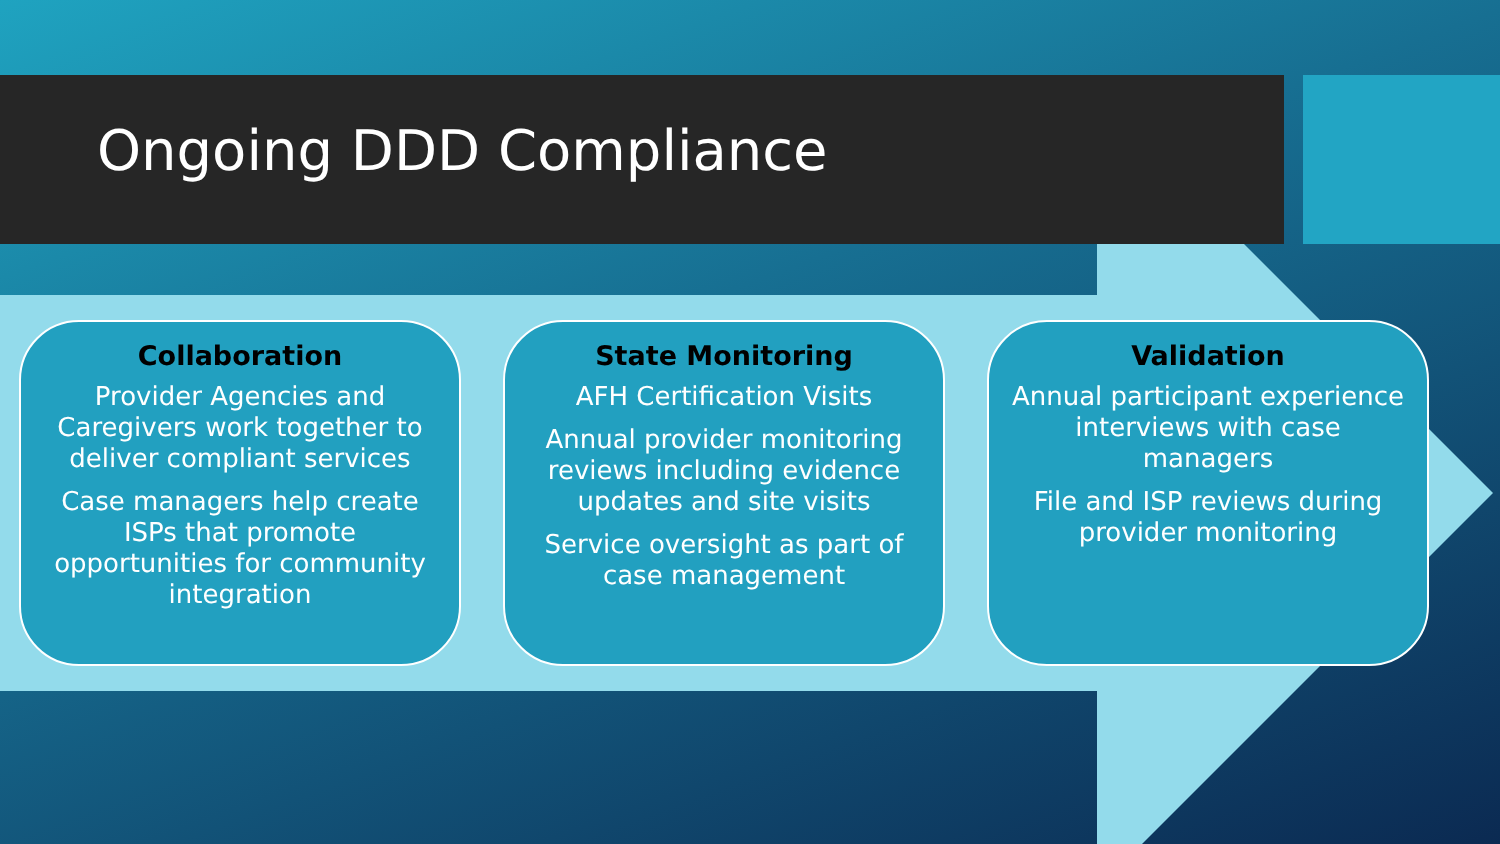Ongoing DDD Compliance
Collaboration
Provider Agencies and Caregivers work together to deliver compliant services
Case managers help create ISPs that promote opportunities for community integration
State Monitoring
AFH Certification Visits
Annual provider monitoring reviews including evidence updates and site visits
Service oversight as part of case management
Validation
Annual participant experience interviews with case managers
File and ISP reviews during provider monitoring